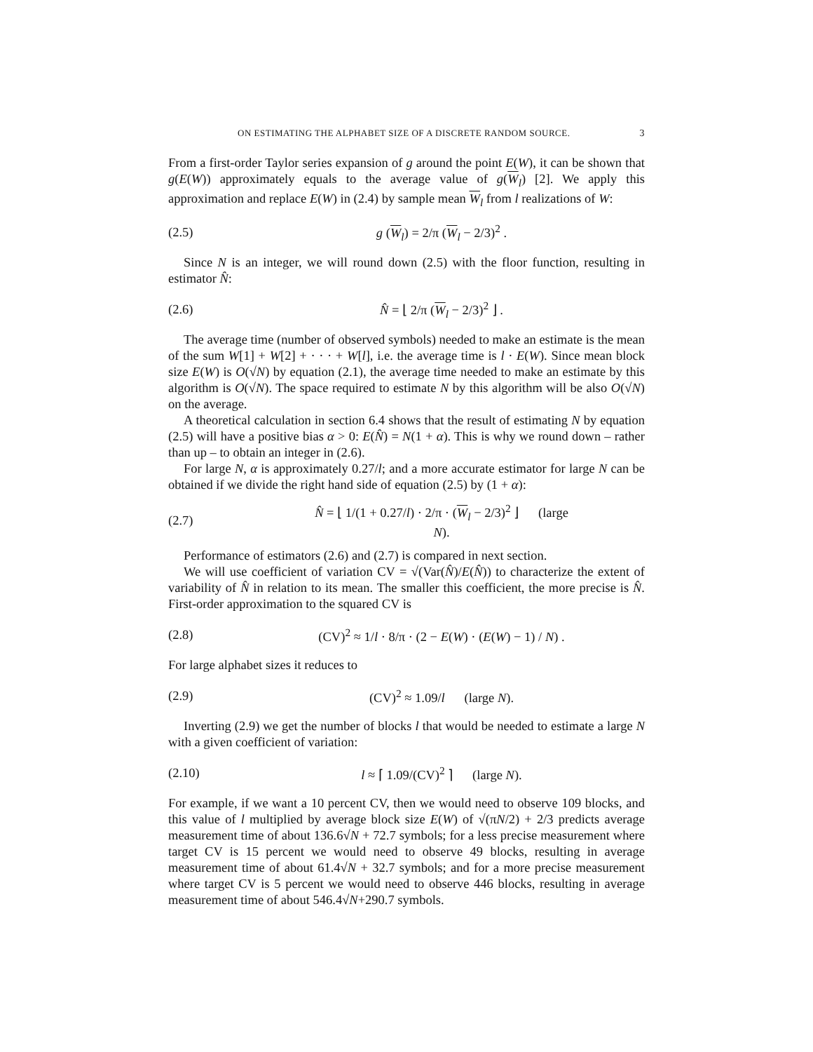ON ESTIMATING THE ALPHABET SIZE OF A DISCRETE RANDOM SOURCE. 3
From a first-order Taylor series expansion of g around the point E(W), it can be shown that g(E(W)) approximately equals to the average value of g(W<sub>l</sub>) [2]. We apply this approximation and replace E(W) in (2.4) by sample mean W<sub>l</sub> from l realizations of W:
(2.5) g (W<sub>l</sub>) = 2/π (W<sub>l</sub> − 2/3)<sup>2</sup> .
Since N is an integer, we will round down (2.5) with the floor function, resulting in estimator N̂:
(2.6) N̂ = ⌊ 2/π (W<sub>l</sub> − 2/3)<sup>2</sup> ⌋ .
The average time (number of observed symbols) needed to make an estimate is the mean of the sum W[1] + W[2] + · · · + W[l], i.e. the average time is l · E(W). Since mean block size E(W) is O(√N) by equation (2.1), the average time needed to make an estimate by this algorithm is O(√N). The space required to estimate N by this algorithm will be also O(√N) on the average.
A theoretical calculation in section 6.4 shows that the result of estimating N by equation (2.5) will have a positive bias α > 0: E(N̂) = N(1 + α). This is why we round down – rather than up – to obtain an integer in (2.6).
For large N, α is approximately 0.27/l; and a more accurate estimator for large N can be obtained if we divide the right hand side of equation (2.5) by (1 + α):
(2.7) N̂ = ⌊ 1/(1 + 0.27/l) · 2/π · (W<sub>l</sub> − 2/3)<sup>2</sup> ⌋ (large N).
Performance of estimators (2.6) and (2.7) is compared in next section.
We will use coefficient of variation CV = √(Var(N̂)/E(N̂)) to characterize the extent of variability of N̂ in relation to its mean. The smaller this coefficient, the more precise is N̂. First-order approximation to the squared CV is
(2.8) (CV)<sup>2</sup> ≈ 1/l · 8/π · (2 − E(W) · (E(W) − 1) / N) .
For large alphabet sizes it reduces to
(2.9) (CV)<sup>2</sup> ≈ 1.09/l (large N).
Inverting (2.9) we get the number of blocks l that would be needed to estimate a large N with a given coefficient of variation:
(2.10) l ≈ ⌈ 1.09/(CV)<sup>2</sup> ⌉ (large N).
For example, if we want a 10 percent CV, then we would need to observe 109 blocks, and this value of l multiplied by average block size E(W) of √(πN/2) + 2/3 predicts average measurement time of about 136.6√N + 72.7 symbols; for a less precise measurement where target CV is 15 percent we would need to observe 49 blocks, resulting in average measurement time of about 61.4√N + 32.7 symbols; and for a more precise measurement where target CV is 5 percent we would need to observe 446 blocks, resulting in average measurement time of about 546.4√N+290.7 symbols.